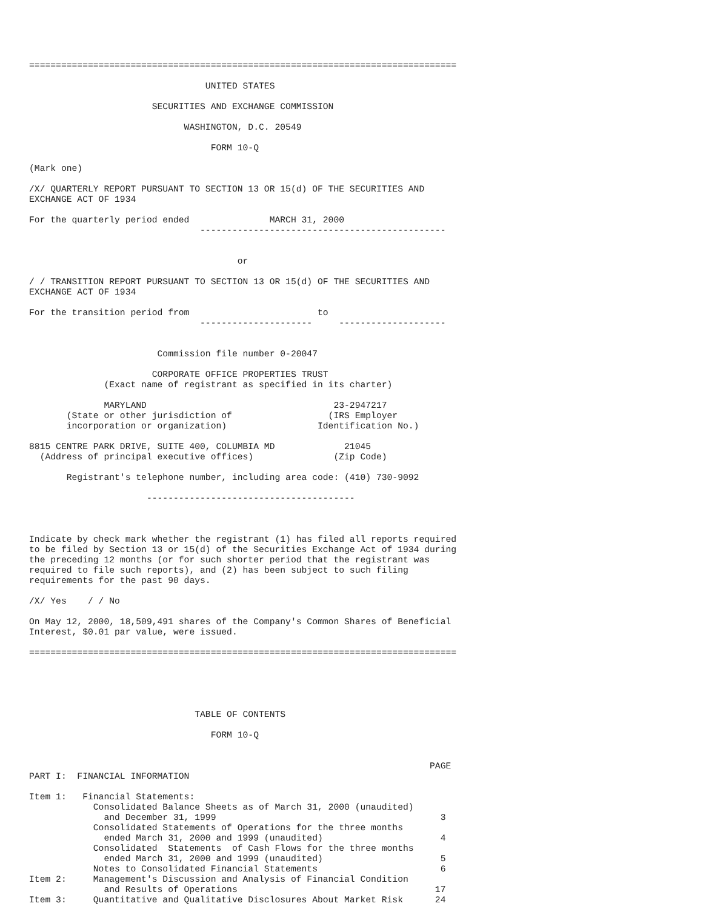================================================================================

                                 UNITED STATES

                       SECURITIES AND EXCHANGE COMMISSION

                             WASHINGTON, D.C. 20549

                                  FORM 10-Q

(Mark one)

/X/ QUARTERLY REPORT PURSUANT TO SECTION 13 OR 15(d) OF THE SECURITIES AND
EXCHANGE ACT OF 1934

For the quarterly period ended               MARCH 31, 2000
                                ----------------------------------------------


                                       or

/ / TRANSITION REPORT PURSUANT TO SECTION 13 OR 15(d) OF THE SECURITIES AND
EXCHANGE ACT OF 1934

For the transition period from                        to
                                ---------------------     --------------------


                        Commission file number 0-20047

                       CORPORATE OFFICE PROPERTIES TRUST
              (Exact name of registrant as specified in its charter)

              MARYLAND                                   23-2947217
       (State or other jurisdiction of                  (IRS Employer
       incorporation or organization)                 Identification No.)

8815 CENTRE PARK DRIVE, SUITE 400, COLUMBIA MD             21045
  (Address of principal executive offices)               (Zip Code)

       Registrant's telephone number, including area code: (410) 730-9092

                      ---------------------------------------



Indicate by check mark whether the registrant (1) has filed all reports required
to be filed by Section 13 or 15(d) of the Securities Exchange Act of 1934 during
the preceding 12 months (or for such shorter period that the registrant was
required to file such reports), and (2) has been subject to such filing
requirements for the past 90 days.

/X/ Yes    / / No

On May 12, 2000, 18,509,491 shares of the Company's Common Shares of Beneficial
Interest, $0.01 par value, were issued.

================================================================================





                               TABLE OF CONTENTS

                                  FORM 10-Q


                                                                           PAGE
PART I:  FINANCIAL INFORMATION

Item 1:   Financial Statements:
            Consolidated Balance Sheets as of March 31, 2000 (unaudited)
              and December 31, 1999                                          3
            Consolidated Statements of Operations for the three months
              ended March 31, 2000 and 1999 (unaudited)                      4
            Consolidated  Statements  of Cash Flows for the three months
              ended March 31, 2000 and 1999 (unaudited)                      5
            Notes to Consolidated Financial Statements                       6
Item 2:     Management's Discussion and Analysis of Financial Condition
              and Results of Operations                                     17
Item 3:     Quantitative and Qualitative Disclosures About Market Risk      24